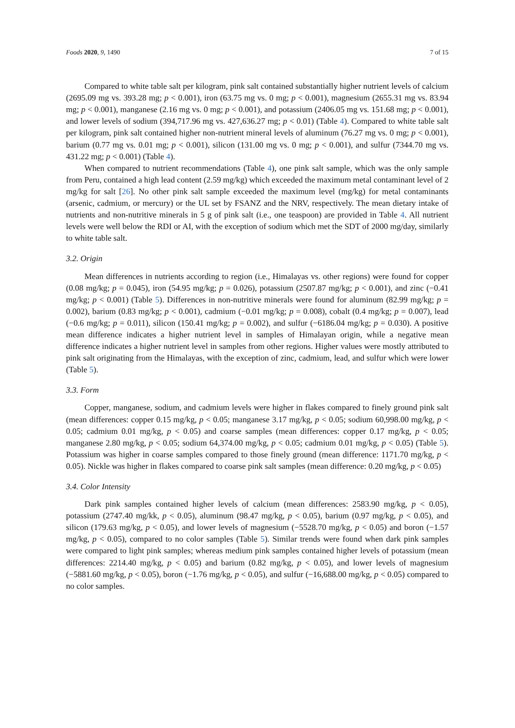Foods 2020, 9, 1490 7 of 15
Compared to white table salt per kilogram, pink salt contained substantially higher nutrient levels of calcium (2695.09 mg vs. 393.28 mg; p < 0.001), iron (63.75 mg vs. 0 mg; p < 0.001), magnesium (2655.31 mg vs. 83.94 mg; p < 0.001), manganese (2.16 mg vs. 0 mg; p < 0.001), and potassium (2406.05 mg vs. 151.68 mg; p < 0.001), and lower levels of sodium (394,717.96 mg vs. 427,636.27 mg; p < 0.01) (Table 4). Compared to white table salt per kilogram, pink salt contained higher non-nutrient mineral levels of aluminum (76.27 mg vs. 0 mg; p < 0.001), barium (0.77 mg vs. 0.01 mg; p < 0.001), silicon (131.00 mg vs. 0 mg; p < 0.001), and sulfur (7344.70 mg vs. 431.22 mg; p < 0.001) (Table 4).
When compared to nutrient recommendations (Table 4), one pink salt sample, which was the only sample from Peru, contained a high lead content (2.59 mg/kg) which exceeded the maximum metal contaminant level of 2 mg/kg for salt [26]. No other pink salt sample exceeded the maximum level (mg/kg) for metal contaminants (arsenic, cadmium, or mercury) or the UL set by FSANZ and the NRV, respectively. The mean dietary intake of nutrients and non-nutritive minerals in 5 g of pink salt (i.e., one teaspoon) are provided in Table 4. All nutrient levels were well below the RDI or AI, with the exception of sodium which met the SDT of 2000 mg/day, similarly to white table salt.
3.2. Origin
Mean differences in nutrients according to region (i.e., Himalayas vs. other regions) were found for copper (0.08 mg/kg; p = 0.045), iron (54.95 mg/kg; p = 0.026), potassium (2507.87 mg/kg; p < 0.001), and zinc (−0.41 mg/kg; p < 0.001) (Table 5). Differences in non-nutritive minerals were found for aluminum (82.99 mg/kg; p = 0.002), barium (0.83 mg/kg; p < 0.001), cadmium (−0.01 mg/kg; p = 0.008), cobalt (0.4 mg/kg; p = 0.007), lead (−0.6 mg/kg; p = 0.011), silicon (150.41 mg/kg; p = 0.002), and sulfur (−6186.04 mg/kg; p = 0.030). A positive mean difference indicates a higher nutrient level in samples of Himalayan origin, while a negative mean difference indicates a higher nutrient level in samples from other regions. Higher values were mostly attributed to pink salt originating from the Himalayas, with the exception of zinc, cadmium, lead, and sulfur which were lower (Table 5).
3.3. Form
Copper, manganese, sodium, and cadmium levels were higher in flakes compared to finely ground pink salt (mean differences: copper 0.15 mg/kg, p < 0.05; manganese 3.17 mg/kg, p < 0.05; sodium 60,998.00 mg/kg, p < 0.05; cadmium 0.01 mg/kg, p < 0.05) and coarse samples (mean differences: copper 0.17 mg/kg, p < 0.05; manganese 2.80 mg/kg, p < 0.05; sodium 64,374.00 mg/kg, p < 0.05; cadmium 0.01 mg/kg, p < 0.05) (Table 5). Potassium was higher in coarse samples compared to those finely ground (mean difference: 1171.70 mg/kg, p < 0.05). Nickle was higher in flakes compared to coarse pink salt samples (mean difference: 0.20 mg/kg, p < 0.05)
3.4. Color Intensity
Dark pink samples contained higher levels of calcium (mean differences: 2583.90 mg/kg, p < 0.05), potassium (2747.40 mg/kk, p < 0.05), aluminum (98.47 mg/kg, p < 0.05), barium (0.97 mg/kg, p < 0.05), and silicon (179.63 mg/kg, p < 0.05), and lower levels of magnesium (−5528.70 mg/kg, p < 0.05) and boron (−1.57 mg/kg, p < 0.05), compared to no color samples (Table 5). Similar trends were found when dark pink samples were compared to light pink samples; whereas medium pink samples contained higher levels of potassium (mean differences: 2214.40 mg/kg, p < 0.05) and barium (0.82 mg/kg, p < 0.05), and lower levels of magnesium (−5881.60 mg/kg, p < 0.05), boron (−1.76 mg/kg, p < 0.05), and sulfur (−16,688.00 mg/kg, p < 0.05) compared to no color samples.